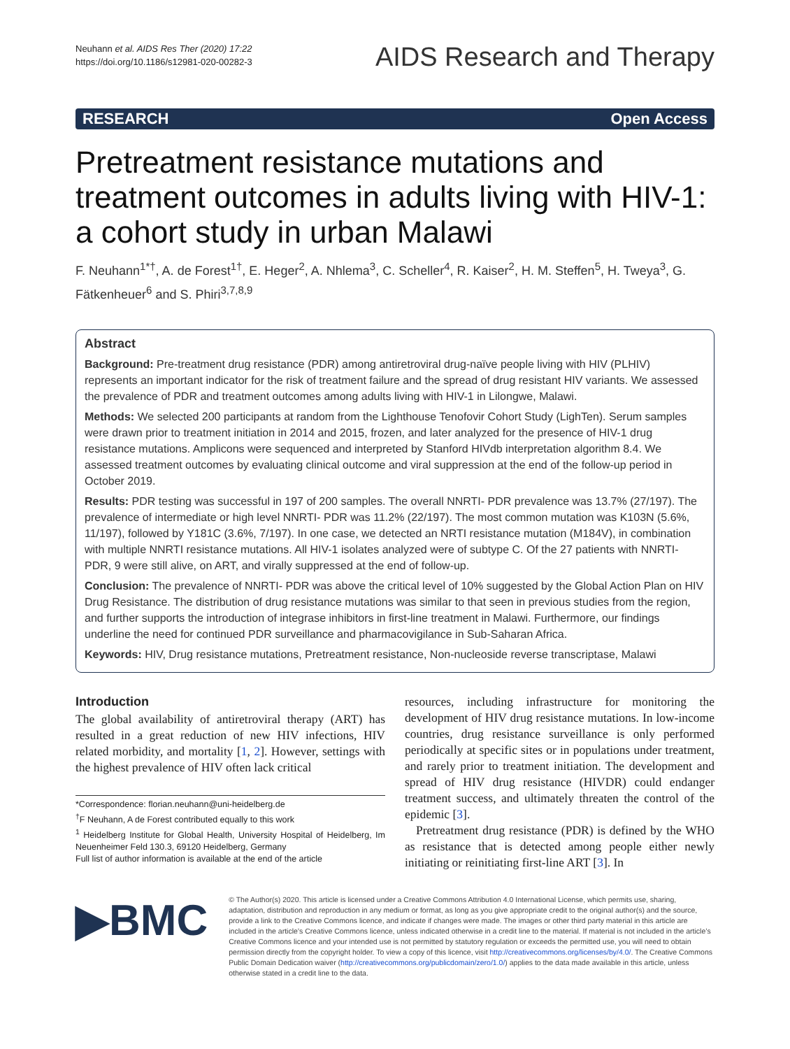Neuhann et al. AIDS Res Ther (2020) 17:22
https://doi.org/10.1186/s12981-020-00282-3
AIDS Research and Therapy
RESEARCH Open Access
Pretreatment resistance mutations and treatment outcomes in adults living with HIV-1: a cohort study in urban Malawi
F. Neuhann<sup>1*†</sup>, A. de Forest<sup>1†</sup>, E. Heger<sup>2</sup>, A. Nhlema<sup>3</sup>, C. Scheller<sup>4</sup>, R. Kaiser<sup>2</sup>, H. M. Steffen<sup>5</sup>, H. Tweya<sup>3</sup>, G. Fätkenheuer<sup>6</sup> and S. Phiri<sup>3,7,8,9</sup>
Abstract
Background: Pre-treatment drug resistance (PDR) among antiretroviral drug-naïve people living with HIV (PLHIV) represents an important indicator for the risk of treatment failure and the spread of drug resistant HIV variants. We assessed the prevalence of PDR and treatment outcomes among adults living with HIV-1 in Lilongwe, Malawi.
Methods: We selected 200 participants at random from the Lighthouse Tenofovir Cohort Study (LighTen). Serum samples were drawn prior to treatment initiation in 2014 and 2015, frozen, and later analyzed for the presence of HIV-1 drug resistance mutations. Amplicons were sequenced and interpreted by Stanford HIVdb interpretation algorithm 8.4. We assessed treatment outcomes by evaluating clinical outcome and viral suppression at the end of the follow-up period in October 2019.
Results: PDR testing was successful in 197 of 200 samples. The overall NNRTI- PDR prevalence was 13.7% (27/197). The prevalence of intermediate or high level NNRTI- PDR was 11.2% (22/197). The most common mutation was K103N (5.6%, 11/197), followed by Y181C (3.6%, 7/197). In one case, we detected an NRTI resistance mutation (M184V), in combination with multiple NNRTI resistance mutations. All HIV-1 isolates analyzed were of subtype C. Of the 27 patients with NNRTI- PDR, 9 were still alive, on ART, and virally suppressed at the end of follow-up.
Conclusion: The prevalence of NNRTI- PDR was above the critical level of 10% suggested by the Global Action Plan on HIV Drug Resistance. The distribution of drug resistance mutations was similar to that seen in previous studies from the region, and further supports the introduction of integrase inhibitors in first-line treatment in Malawi. Furthermore, our findings underline the need for continued PDR surveillance and pharmacovigilance in Sub-Saharan Africa.
Keywords: HIV, Drug resistance mutations, Pretreatment resistance, Non-nucleoside reverse transcriptase, Malawi
Introduction
The global availability of antiretroviral therapy (ART) has resulted in a great reduction of new HIV infections, HIV related morbidity, and mortality [1, 2]. However, settings with the highest prevalence of HIV often lack critical
*Correspondence: florian.neuhann@uni-heidelberg.de
<sup>†</sup> F Neuhann, A de Forest contributed equally to this work
<sup>1</sup> Heidelberg Institute for Global Health, University Hospital of Heidelberg, Im Neuenheimer Feld 130.3, 69120 Heidelberg, Germany
Full list of author information is available at the end of the article
resources, including infrastructure for monitoring the development of HIV drug resistance mutations. In low-income countries, drug resistance surveillance is only performed periodically at specific sites or in populations under treatment, and rarely prior to treatment initiation. The development and spread of HIV drug resistance (HIVDR) could endanger treatment success, and ultimately threaten the control of the epidemic [3].
Pretreatment drug resistance (PDR) is defined by the WHO as resistance that is detected among people either newly initiating or reinitiating first-line ART [3]. In
▶BMC
© The Author(s) 2020. This article is licensed under a Creative Commons Attribution 4.0 International License, which permits use, sharing, adaptation, distribution and reproduction in any medium or format, as long as you give appropriate credit to the original author(s) and the source, provide a link to the Creative Commons licence, and indicate if changes were made. The images or other third party material in this article are included in the article’s Creative Commons licence, unless indicated otherwise in a credit line to the material. If material is not included in the article’s Creative Commons licence and your intended use is not permitted by statutory regulation or exceeds the permitted use, you will need to obtain permission directly from the copyright holder. To view a copy of this licence, visit http://creativecommons.org/licenses/by/4.0/. The Creative Commons Public Domain Dedication waiver (http://creativecommons.org/publicdomain/zero/1.0/) applies to the data made available in this article, unless otherwise stated in a credit line to the data.